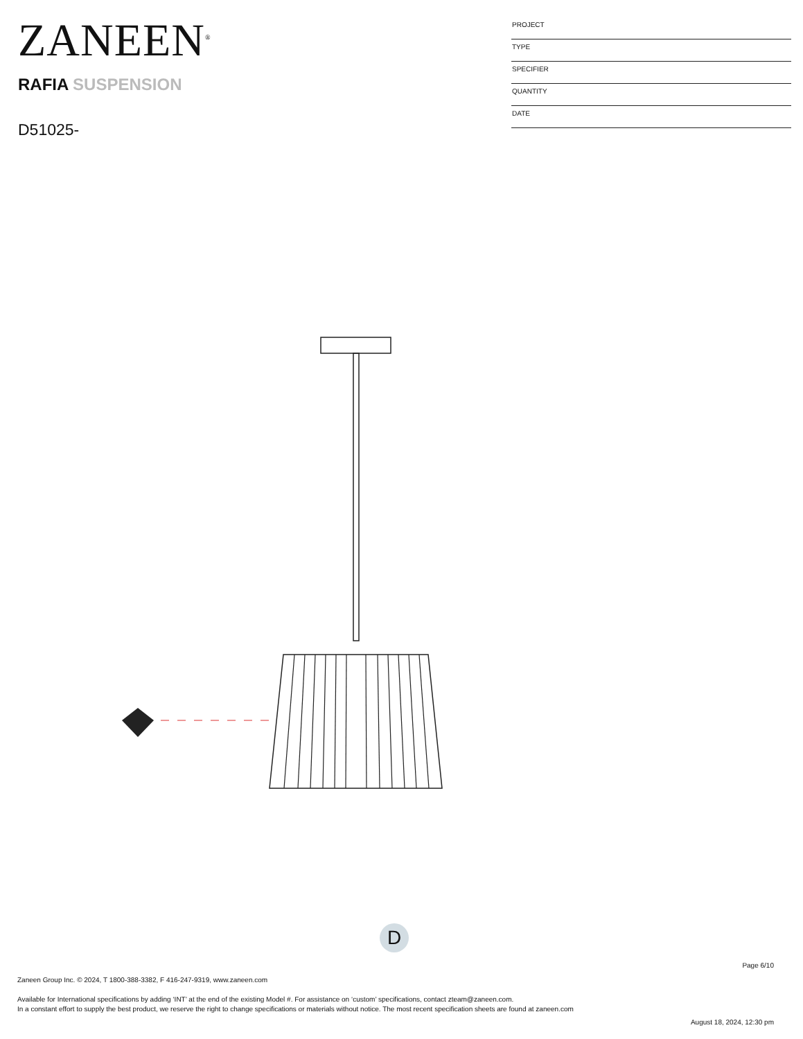ZANEEN<sup>®</sup>
RAFIA SUSPENSION
D51025-
| PROJECT |
| TYPE |
| SPECIFIER |
| QUANTITY |
| DATE |
D
Page 6/10
Zaneen Group Inc. © 2024, T 1800-388-3382, F 416-247-9319, www.zaneen.com
Available for International specifications by adding ‘INT’ at the end of the existing Model #. For assistance on ‘custom’ specifications, contact zteam@zaneen.com.
In a constant effort to supply the best product, we reserve the right to change specifications or materials without notice. The most recent specification sheets are found at zaneen.com
August 18, 2024, 12:30 pm